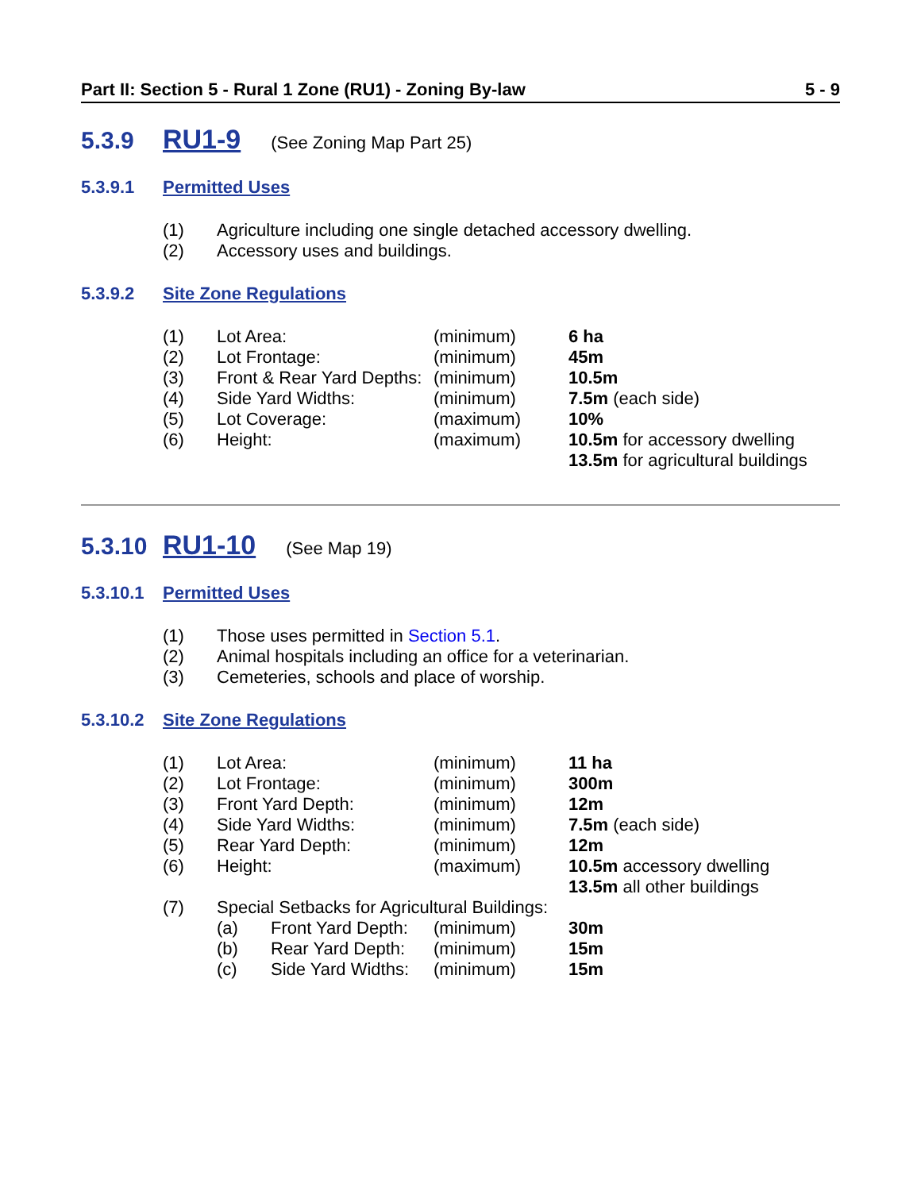Part II: Section 5 - Rural 1 Zone (RU1) - Zoning By-law 5 - 9
5.3.9 RU1-9 (See Zoning Map Part 25)
5.3.9.1 Permitted Uses
| (1) | Agriculture including one single detached accessory dwelling. |
| (2) | Accessory uses and buildings. |
5.3.9.2 Site Zone Regulations
| (1) | Lot Area: | (minimum) | 6 ha |
| (2) | Lot Frontage: | (minimum) | 45m |
| (3) | Front & Rear Yard Depths: | (minimum) | 10.5m |
| (4) | Side Yard Widths: | (minimum) | 7.5m (each side) |
| (5) | Lot Coverage: | (maximum) | 10% |
| (6) | Height: | (maximum) | 10.5m for accessory dwelling 13.5m for agricultural buildings |
5.3.10 RU1-10 (See Map 19)
5.3.10.1 Permitted Uses
| (1) | Those uses permitted in Section 5.1 . |
| (2) | Animal hospitals including an office for a veterinarian. |
| (3) | Cemeteries, schools and place of worship. |
5.3.10.2 Site Zone Regulations
| (1) | Lot Area: | | (minimum) | 11 ha |
| (2) | Lot Frontage: | | (minimum) | 300m |
| (3) | Front Yard Depth: | | (minimum) | 12m |
| (4) | Side Yard Widths: | | (minimum) | 7.5m (each side) |
| (5) | Rear Yard Depth: | | (minimum) | 12m |
| (6) | Height: | | (maximum) | 10.5m accessory dwelling 13.5m all other buildings |
| (7) | Special Setbacks for Agricultural Buildings: | | | |
| | (a) | Front Yard Depth: | (minimum) | 30m |
| | (b) | Rear Yard Depth: | (minimum) | 15m |
| | (c) | Side Yard Widths: | (minimum) | 15m |